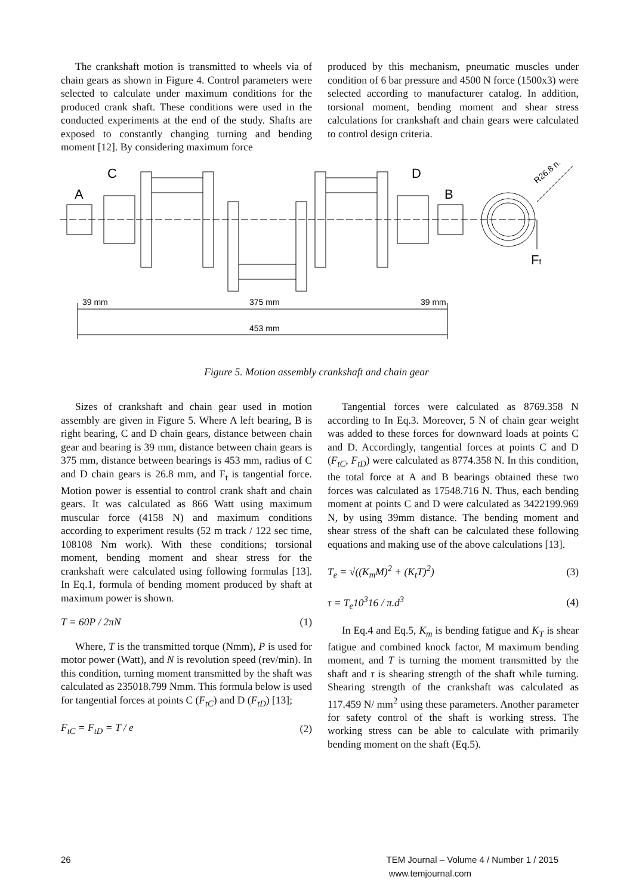The crankshaft motion is transmitted to wheels via of chain gears as shown in Figure 4. Control parameters were selected to calculate under maximum conditions for the produced crank shaft. These conditions were used in the conducted experiments at the end of the study. Shafts are exposed to constantly changing turning and bending moment [12]. By considering maximum force
produced by this mechanism, pneumatic muscles under condition of 6 bar pressure and 4500 N force (1500x3) were selected according to manufacturer catalog. In addition, torsional moment, bending moment and shear stress calculations for crankshaft and chain gears were calculated to control design criteria.
A
C
D
B
Ft
39 mm
375 mm
39 mm
453 mm
R26.8 n.
Figure 5. Motion assembly crankshaft and chain gear
Sizes of crankshaft and chain gear used in motion assembly are given in Figure 5. Where A left bearing, B is right bearing, C and D chain gears, distance between chain gear and bearing is 39 mm, distance between chain gears is 375 mm, distance between bearings is 453 mm, radius of C and D chain gears is 26.8 mm, and F<sub>t</sub> is tangential force. Motion power is essential to control crank shaft and chain gears. It was calculated as 866 Watt using maximum muscular force (4158 N) and maximum conditions according to experiment results (52 m track / 122 sec time, 108108 Nm work). With these conditions; torsional moment, bending moment and shear stress for the crankshaft were calculated using following formulas [13]. In Eq.1, formula of bending moment produced by shaft at maximum power is shown.
T = 60P / 2πN (1)
Where, T is the transmitted torque (Nmm), P is used for motor power (Watt), and N is revolution speed (rev/min). In this condition, turning moment transmitted by the shaft was calculated as 235018.799 Nmm. This formula below is used for tangential forces at points C (F<sub>tC</sub>) and D (F<sub>tD</sub>) [13];
F<sub>tC</sub> = F<sub>tD</sub> = T / e (2)
Tangential forces were calculated as 8769.358 N according to In Eq.3. Moreover, 5 N of chain gear weight was added to these forces for downward loads at points C and D. Accordingly, tangential forces at points C and D (F<sub>tC</sub>, F<sub>tD</sub>) were calculated as 8774.358 N. In this condition, the total force at A and B bearings obtained these two forces was calculated as 17548.716 N. Thus, each bending moment at points C and D were calculated as 3422199.969 N, by using 39mm distance. The bending moment and shear stress of the shaft can be calculated these following equations and making use of the above calculations [13].
T<sub>e</sub> = √((K<sub>m</sub>M)<sup>2</sup> + (K<sub>t</sub>T)<sup>2</sup>) (3)
τ = T<sub>e</sub>10<sup>3</sup>16 / π.d<sup>3</sup> (4)
In Eq.4 and Eq.5, K<sub>m</sub> is bending fatigue and K<sub>T</sub> is shear fatigue and combined knock factor, M maximum bending moment, and T is turning the moment transmitted by the shaft and τ is shearing strength of the shaft while turning. Shearing strength of the crankshaft was calculated as 117.459 N/ mm<sup>2</sup> using these parameters. Another parameter for safety control of the shaft is working stress. The working stress can be able to calculate with primarily bending moment on the shaft (Eq.5).
26 TEM Journal – Volume 4 / Number 1 / 2015
www.temjournal.com